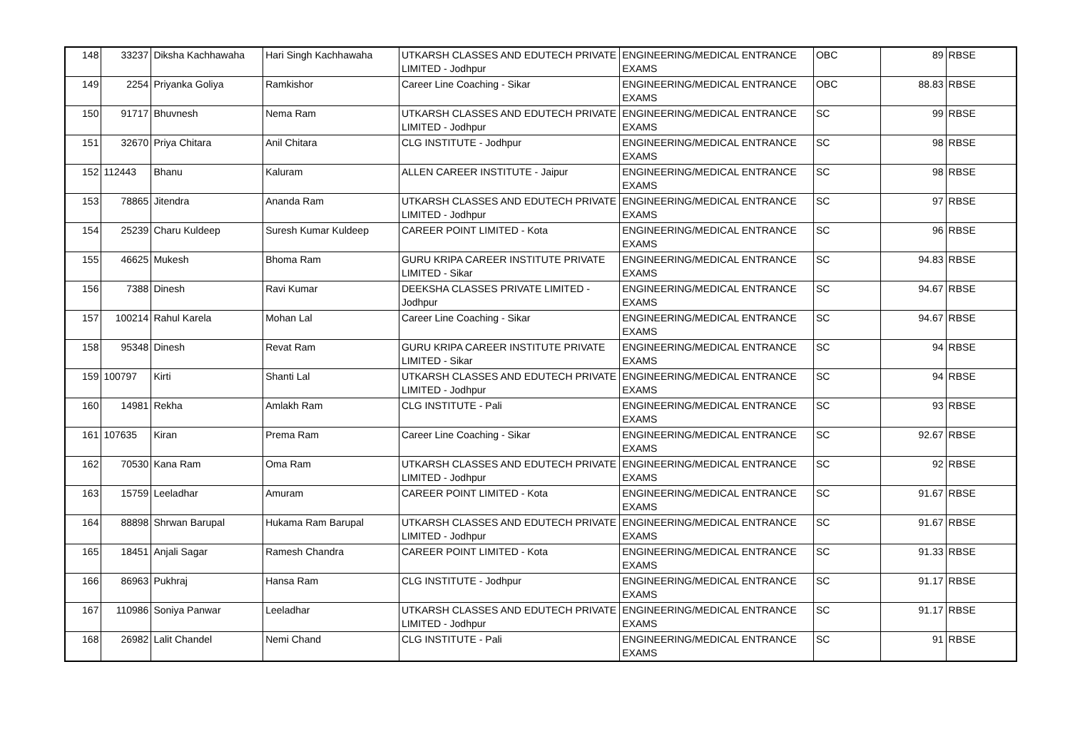| 148 | 33237 | Diksha Kachhawaha | Hari Singh Kachhawaha | UTKARSH CLASSES AND EDUTECH PRIVATE LIMITED - Jodhpur | ENGINEERING/MEDICAL ENTRANCE EXAMS | OBC | 89 | RBSE |
| 149 | 2254 | Priyanka Goliya | Ramkishor | Career Line Coaching - Sikar | ENGINEERING/MEDICAL ENTRANCE EXAMS | OBC | 88.83 | RBSE |
| 150 | 91717 | Bhuvnesh | Nema Ram | UTKARSH CLASSES AND EDUTECH PRIVATE LIMITED - Jodhpur | ENGINEERING/MEDICAL ENTRANCE EXAMS | SC | 99 | RBSE |
| 151 | 32670 | Priya Chitara | Anil Chitara | CLG INSTITUTE - Jodhpur | ENGINEERING/MEDICAL ENTRANCE EXAMS | SC | 98 | RBSE |
| 152 | 112443 | Bhanu | Kaluram | ALLEN CAREER INSTITUTE - Jaipur | ENGINEERING/MEDICAL ENTRANCE EXAMS | SC | 98 | RBSE |
| 153 | 78865 | Jitendra | Ananda Ram | UTKARSH CLASSES AND EDUTECH PRIVATE LIMITED - Jodhpur | ENGINEERING/MEDICAL ENTRANCE EXAMS | SC | 97 | RBSE |
| 154 | 25239 | Charu Kuldeep | Suresh Kumar Kuldeep | CAREER POINT LIMITED - Kota | ENGINEERING/MEDICAL ENTRANCE EXAMS | SC | 96 | RBSE |
| 155 | 46625 | Mukesh | Bhoma Ram | GURU KRIPA CAREER INSTITUTE PRIVATE LIMITED - Sikar | ENGINEERING/MEDICAL ENTRANCE EXAMS | SC | 94.83 | RBSE |
| 156 | 7388 | Dinesh | Ravi Kumar | DEEKSHA CLASSES PRIVATE LIMITED - Jodhpur | ENGINEERING/MEDICAL ENTRANCE EXAMS | SC | 94.67 | RBSE |
| 157 | 100214 | Rahul Karela | Mohan Lal | Career Line Coaching - Sikar | ENGINEERING/MEDICAL ENTRANCE EXAMS | SC | 94.67 | RBSE |
| 158 | 95348 | Dinesh | Revat Ram | GURU KRIPA CAREER INSTITUTE PRIVATE LIMITED - Sikar | ENGINEERING/MEDICAL ENTRANCE EXAMS | SC | 94 | RBSE |
| 159 | 100797 | Kirti | Shanti Lal | UTKARSH CLASSES AND EDUTECH PRIVATE LIMITED - Jodhpur | ENGINEERING/MEDICAL ENTRANCE EXAMS | SC | 94 | RBSE |
| 160 | 14981 | Rekha | Amlakh Ram | CLG INSTITUTE - Pali | ENGINEERING/MEDICAL ENTRANCE EXAMS | SC | 93 | RBSE |
| 161 | 107635 | Kiran | Prema Ram | Career Line Coaching - Sikar | ENGINEERING/MEDICAL ENTRANCE EXAMS | SC | 92.67 | RBSE |
| 162 | 70530 | Kana Ram | Oma Ram | UTKARSH CLASSES AND EDUTECH PRIVATE LIMITED - Jodhpur | ENGINEERING/MEDICAL ENTRANCE EXAMS | SC | 92 | RBSE |
| 163 | 15759 | Leeladhar | Amuram | CAREER POINT LIMITED - Kota | ENGINEERING/MEDICAL ENTRANCE EXAMS | SC | 91.67 | RBSE |
| 164 | 88898 | Shrwan Barupal | Hukama Ram Barupal | UTKARSH CLASSES AND EDUTECH PRIVATE LIMITED - Jodhpur | ENGINEERING/MEDICAL ENTRANCE EXAMS | SC | 91.67 | RBSE |
| 165 | 18451 | Anjali Sagar | Ramesh Chandra | CAREER POINT LIMITED - Kota | ENGINEERING/MEDICAL ENTRANCE EXAMS | SC | 91.33 | RBSE |
| 166 | 86963 | Pukhraj | Hansa Ram | CLG INSTITUTE - Jodhpur | ENGINEERING/MEDICAL ENTRANCE EXAMS | SC | 91.17 | RBSE |
| 167 | 110986 | Soniya Panwar | Leeladhar | UTKARSH CLASSES AND EDUTECH PRIVATE LIMITED - Jodhpur | ENGINEERING/MEDICAL ENTRANCE EXAMS | SC | 91.17 | RBSE |
| 168 | 26982 | Lalit Chandel | Nemi Chand | CLG INSTITUTE - Pali | ENGINEERING/MEDICAL ENTRANCE EXAMS | SC | 91 | RBSE |